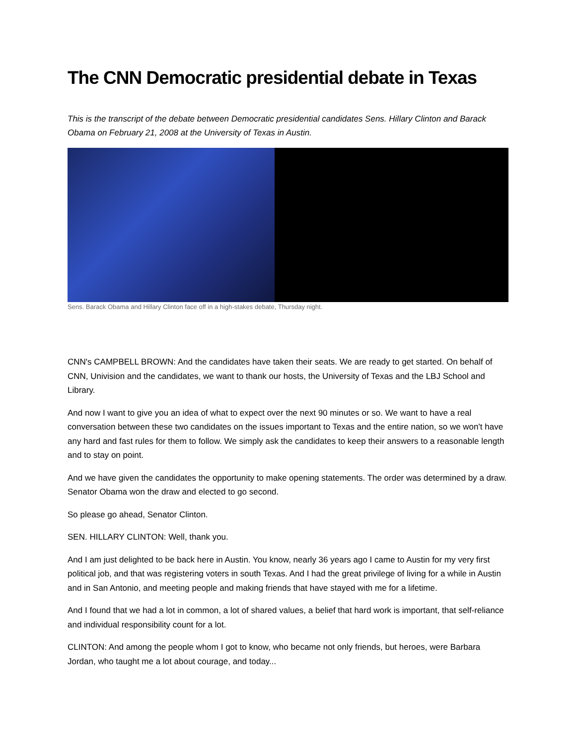The CNN Democratic presidential debate in Texas
This is the transcript of the debate between Democratic presidential candidates Sens. Hillary Clinton and Barack Obama on February 21, 2008 at the University of Texas in Austin.
Sens. Barack Obama and Hillary Clinton face off in a high-stakes debate, Thursday night.
CNN's CAMPBELL BROWN: And the candidates have taken their seats. We are ready to get started. On behalf of CNN, Univision and the candidates, we want to thank our hosts, the University of Texas and the LBJ School and Library.
And now I want to give you an idea of what to expect over the next 90 minutes or so. We want to have a real conversation between these two candidates on the issues important to Texas and the entire nation, so we won't have any hard and fast rules for them to follow. We simply ask the candidates to keep their answers to a reasonable length and to stay on point.
And we have given the candidates the opportunity to make opening statements. The order was determined by a draw. Senator Obama won the draw and elected to go second.
So please go ahead, Senator Clinton.
SEN. HILLARY CLINTON: Well, thank you.
And I am just delighted to be back here in Austin. You know, nearly 36 years ago I came to Austin for my very first political job, and that was registering voters in south Texas. And I had the great privilege of living for a while in Austin and in San Antonio, and meeting people and making friends that have stayed with me for a lifetime.
And I found that we had a lot in common, a lot of shared values, a belief that hard work is important, that self-reliance and individual responsibility count for a lot.
CLINTON: And among the people whom I got to know, who became not only friends, but heroes, were Barbara Jordan, who taught me a lot about courage, and today...